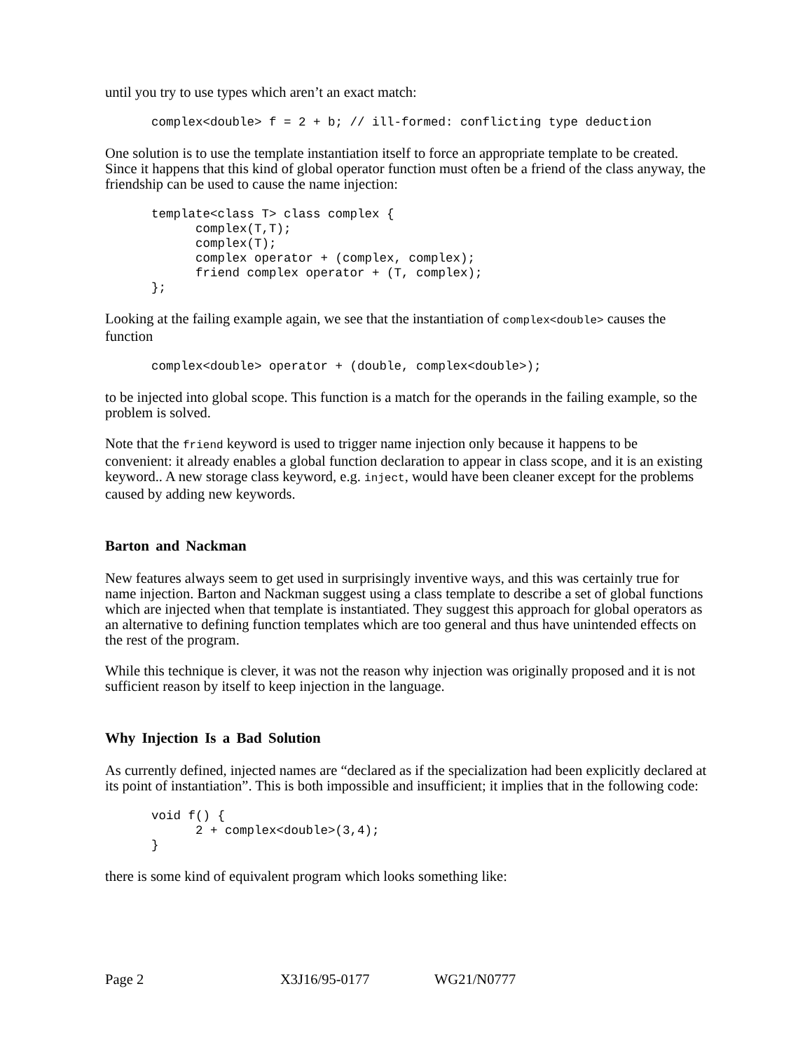until you try to use types which aren’t an exact match:
complex<double> f = 2 + b; // ill-formed: conflicting type deduction
One solution is to use the template instantiation itself to force an appropriate template to be created. Since it happens that this kind of global operator function must often be a friend of the class anyway, the friendship can be used to cause the name injection:
template<class T> class complex {
      complex(T,T);
      complex(T);
      complex operator + (complex, complex);
      friend complex operator + (T, complex);
};
Looking at the failing example again, we see that the instantiation of complex<double> causes the function
complex<double> operator + (double, complex<double>);
to be injected into global scope. This function is a match for the operands in the failing example, so the problem is solved.
Note that the friend keyword is used to trigger name injection only because it happens to be convenient: it already enables a global function declaration to appear in class scope, and it is an existing keyword.. A new storage class keyword, e.g. inject, would have been cleaner except for the problems caused by adding new keywords.
Barton and Nackman
New features always seem to get used in surprisingly inventive ways, and this was certainly true for name injection. Barton and Nackman suggest using a class template to describe a set of global functions which are injected when that template is instantiated. They suggest this approach for global operators as an alternative to defining function templates which are too general and thus have unintended effects on the rest of the program.
While this technique is clever, it was not the reason why injection was originally proposed and it is not sufficient reason by itself to keep injection in the language.
Why Injection Is a Bad Solution
As currently defined, injected names are “declared as if the specialization had been explicitly declared at its point of instantiation”. This is both impossible and insufficient; it implies that in the following code:
void f() {
      2 + complex<double>(3,4);
}
there is some kind of equivalent program which looks something like:
Page 2 X3J16/95-0177 WG21/N0777